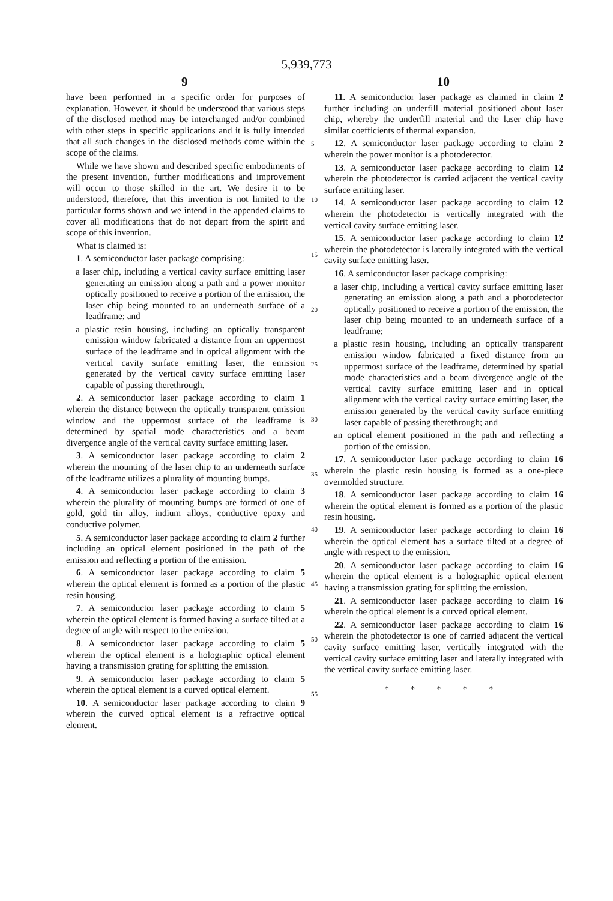5,939,773
9 10
have been performed in a specific order for purposes of explanation. However, it should be understood that various steps of the disclosed method may be interchanged and/or combined with other steps in specific applications and it is fully intended that all such changes in the disclosed methods come within the scope of the claims.
While we have shown and described specific embodiments of the present invention, further modifications and improvement will occur to those skilled in the art. We desire it to be understood, therefore, that this invention is not limited to the particular forms shown and we intend in the appended claims to cover all modifications that do not depart from the spirit and scope of this invention.
What is claimed is:
1. A semiconductor laser package comprising:
a laser chip, including a vertical cavity surface emitting laser generating an emission along a path and a power monitor optically positioned to receive a portion of the emission, the laser chip being mounted to an underneath surface of a leadframe; and
a plastic resin housing, including an optically transparent emission window fabricated a distance from an uppermost surface of the leadframe and in optical alignment with the vertical cavity surface emitting laser, the emission generated by the vertical cavity surface emitting laser capable of passing therethrough.
2. A semiconductor laser package according to claim 1 wherein the distance between the optically transparent emission window and the uppermost surface of the leadframe is determined by spatial mode characteristics and a beam divergence angle of the vertical cavity surface emitting laser.
3. A semiconductor laser package according to claim 2 wherein the mounting of the laser chip to an underneath surface of the leadframe utilizes a plurality of mounting bumps.
4. A semiconductor laser package according to claim 3 wherein the plurality of mounting bumps are formed of one of gold, gold tin alloy, indium alloys, conductive epoxy and conductive polymer.
5. A semiconductor laser package according to claim 2 further including an optical element positioned in the path of the emission and reflecting a portion of the emission.
6. A semiconductor laser package according to claim 5 wherein the optical element is formed as a portion of the plastic resin housing.
7. A semiconductor laser package according to claim 5 wherein the optical element is formed having a surface tilted at a degree of angle with respect to the emission.
8. A semiconductor laser package according to claim 5 wherein the optical element is a holographic optical element having a transmission grating for splitting the emission.
9. A semiconductor laser package according to claim 5 wherein the optical element is a curved optical element.
10. A semiconductor laser package according to claim 9 wherein the curved optical element is a refractive optical element.
5
10
15
20
25
30
35
40
45
50
55
11. A semiconductor laser package as claimed in claim 2 further including an underfill material positioned about laser chip, whereby the underfill material and the laser chip have similar coefficients of thermal expansion.
12. A semiconductor laser package according to claim 2 wherein the power monitor is a photodetector.
13. A semiconductor laser package according to claim 12 wherein the photodetector is carried adjacent the vertical cavity surface emitting laser.
14. A semiconductor laser package according to claim 12 wherein the photodetector is vertically integrated with the vertical cavity surface emitting laser.
15. A semiconductor laser package according to claim 12 wherein the photodetector is laterally integrated with the vertical cavity surface emitting laser.
16. A semiconductor laser package comprising:
a laser chip, including a vertical cavity surface emitting laser generating an emission along a path and a photodetector optically positioned to receive a portion of the emission, the laser chip being mounted to an underneath surface of a leadframe;
a plastic resin housing, including an optically transparent emission window fabricated a fixed distance from an uppermost surface of the leadframe, determined by spatial mode characteristics and a beam divergence angle of the vertical cavity surface emitting laser and in optical alignment with the vertical cavity surface emitting laser, the emission generated by the vertical cavity surface emitting laser capable of passing therethrough; and
an optical element positioned in the path and reflecting a portion of the emission.
17. A semiconductor laser package according to claim 16 wherein the plastic resin housing is formed as a one-piece overmolded structure.
18. A semiconductor laser package according to claim 16 wherein the optical element is formed as a portion of the plastic resin housing.
19. A semiconductor laser package according to claim 16 wherein the optical element has a surface tilted at a degree of angle with respect to the emission.
20. A semiconductor laser package according to claim 16 wherein the optical element is a holographic optical element having a transmission grating for splitting the emission.
21. A semiconductor laser package according to claim 16 wherein the optical element is a curved optical element.
22. A semiconductor laser package according to claim 16 wherein the photodetector is one of carried adjacent the vertical cavity surface emitting laser, vertically integrated with the vertical cavity surface emitting laser and laterally integrated with the vertical cavity surface emitting laser.
* * * * *